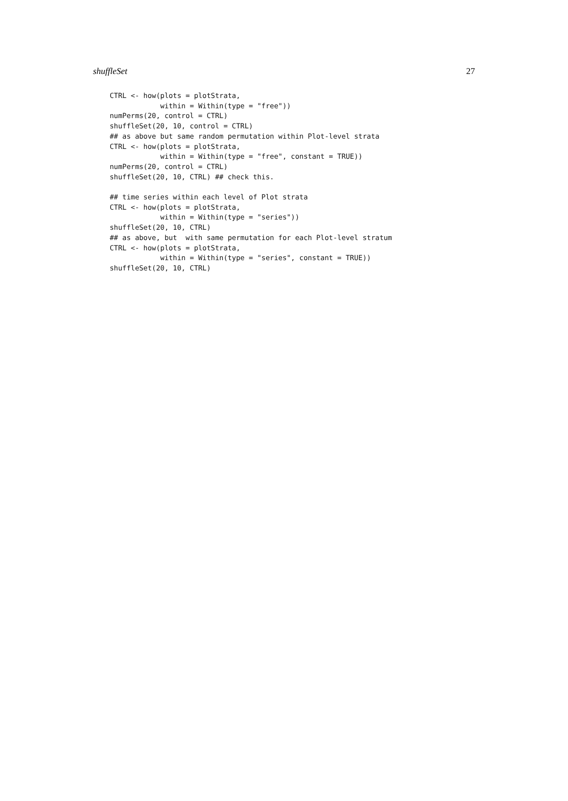shuffleSet 27
CTRL <- how(plots = plotStrata,
            within = Within(type = "free"))
numPerms(20, control = CTRL)
shuffleSet(20, 10, control = CTRL)
## as above but same random permutation within Plot-level strata
CTRL <- how(plots = plotStrata,
            within = Within(type = "free", constant = TRUE))
numPerms(20, control = CTRL)
shuffleSet(20, 10, CTRL) ## check this.

## time series within each level of Plot strata
CTRL <- how(plots = plotStrata,
            within = Within(type = "series"))
shuffleSet(20, 10, CTRL)
## as above, but  with same permutation for each Plot-level stratum
CTRL <- how(plots = plotStrata,
            within = Within(type = "series", constant = TRUE))
shuffleSet(20, 10, CTRL)